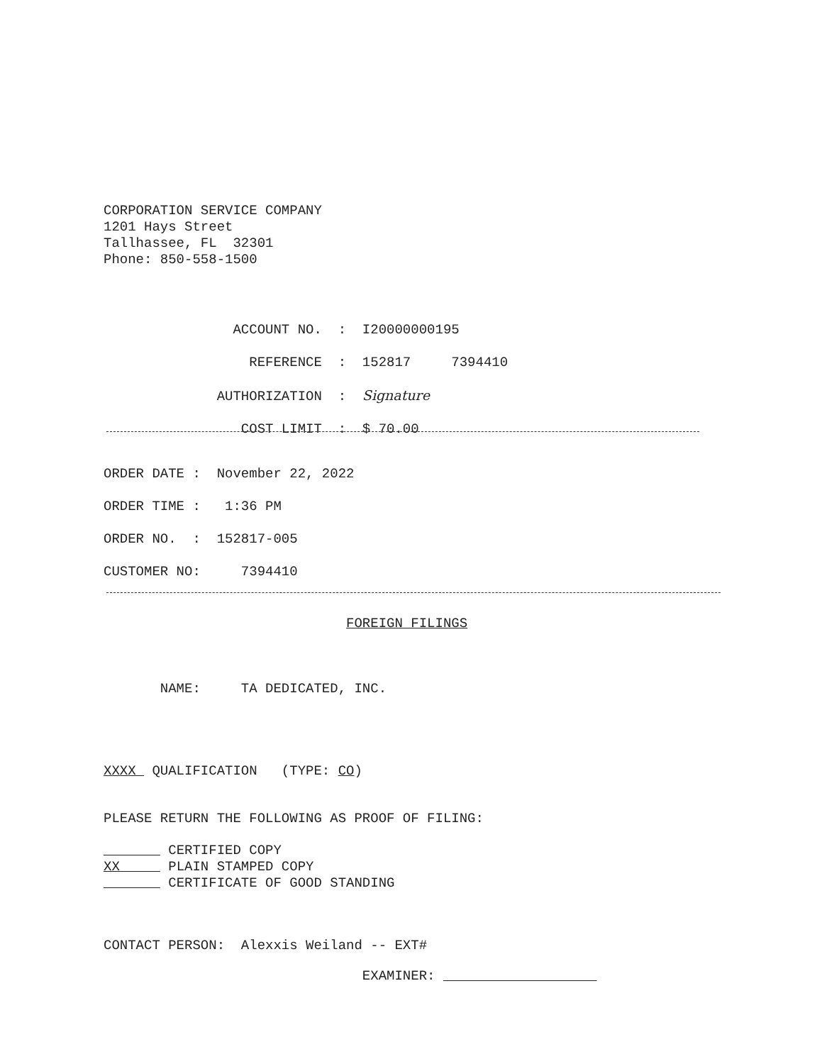CORPORATION SERVICE COMPANY 1201 Hays Street Tallhassee, FL 32301 Phone: 850-558-1500
ACCOUNT NO. : I20000000195 REFERENCE : 152817 7394410 AUTHORIZATION : Signature COST LIMIT : $ 70.00
ORDER DATE : November 22, 2022 ORDER TIME : 1:36 PM ORDER NO. : 152817-005 CUSTOMER NO: 7394410
FOREIGN FILINGS
NAME: TA DEDICATED, INC.
XXXX QUALIFICATION (TYPE: CO)
PLEASE RETURN THE FOLLOWING AS PROOF OF FILING:
CERTIFIED COPY XX PLAIN STAMPED COPY CERTIFICATE OF GOOD STANDING
CONTACT PERSON: Alexxis Weiland -- EXT#
EXAMINER: